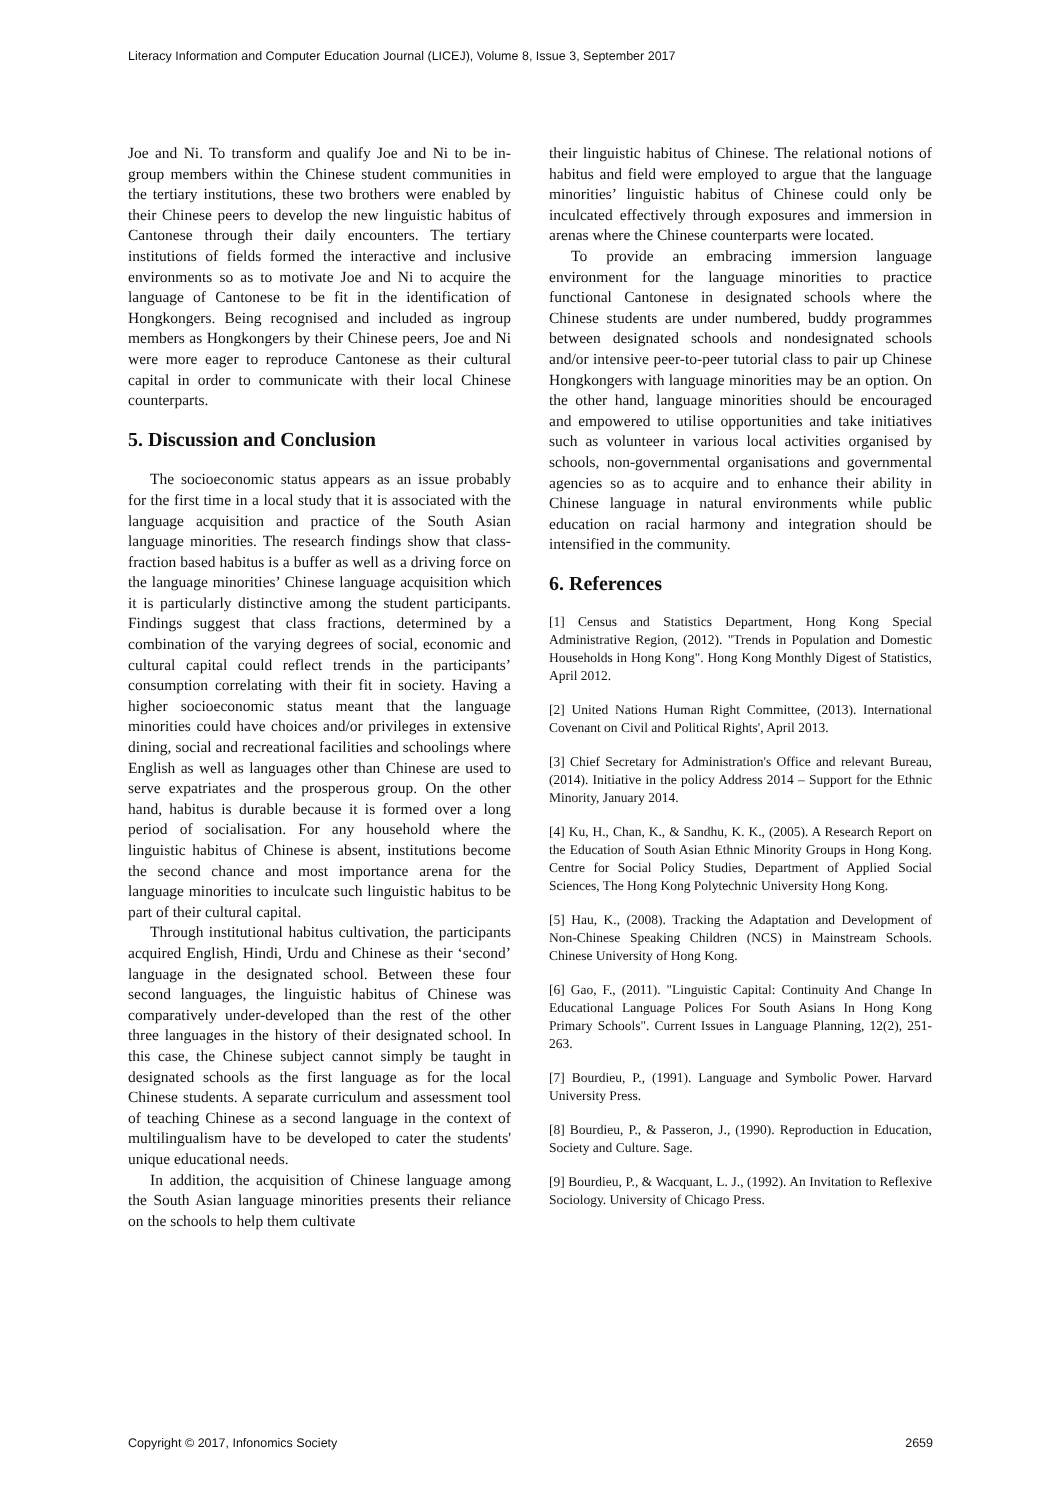Literacy Information and Computer Education Journal (LICEJ), Volume 8, Issue 3, September 2017
Joe and Ni. To transform and qualify Joe and Ni to be in-group members within the Chinese student communities in the tertiary institutions, these two brothers were enabled by their Chinese peers to develop the new linguistic habitus of Cantonese through their daily encounters. The tertiary institutions of fields formed the interactive and inclusive environments so as to motivate Joe and Ni to acquire the language of Cantonese to be fit in the identification of Hongkongers. Being recognised and included as ingroup members as Hongkongers by their Chinese peers, Joe and Ni were more eager to reproduce Cantonese as their cultural capital in order to communicate with their local Chinese counterparts.
5. Discussion and Conclusion
The socioeconomic status appears as an issue probably for the first time in a local study that it is associated with the language acquisition and practice of the South Asian language minorities. The research findings show that class-fraction based habitus is a buffer as well as a driving force on the language minorities’ Chinese language acquisition which it is particularly distinctive among the student participants. Findings suggest that class fractions, determined by a combination of the varying degrees of social, economic and cultural capital could reflect trends in the participants’ consumption correlating with their fit in society. Having a higher socioeconomic status meant that the language minorities could have choices and/or privileges in extensive dining, social and recreational facilities and schoolings where English as well as languages other than Chinese are used to serve expatriates and the prosperous group. On the other hand, habitus is durable because it is formed over a long period of socialisation. For any household where the linguistic habitus of Chinese is absent, institutions become the second chance and most importance arena for the language minorities to inculcate such linguistic habitus to be part of their cultural capital.
Through institutional habitus cultivation, the participants acquired English, Hindi, Urdu and Chinese as their ‘second’ language in the designated school. Between these four second languages, the linguistic habitus of Chinese was comparatively under-developed than the rest of the other three languages in the history of their designated school. In this case, the Chinese subject cannot simply be taught in designated schools as the first language as for the local Chinese students. A separate curriculum and assessment tool of teaching Chinese as a second language in the context of multilingualism have to be developed to cater the students' unique educational needs.
In addition, the acquisition of Chinese language among the South Asian language minorities presents their reliance on the schools to help them cultivate
their linguistic habitus of Chinese. The relational notions of habitus and field were employed to argue that the language minorities’ linguistic habitus of Chinese could only be inculcated effectively through exposures and immersion in arenas where the Chinese counterparts were located.
To provide an embracing immersion language environment for the language minorities to practice functional Cantonese in designated schools where the Chinese students are under numbered, buddy programmes between designated schools and nondesignated schools and/or intensive peer-to-peer tutorial class to pair up Chinese Hongkongers with language minorities may be an option. On the other hand, language minorities should be encouraged and empowered to utilise opportunities and take initiatives such as volunteer in various local activities organised by schools, non-governmental organisations and governmental agencies so as to acquire and to enhance their ability in Chinese language in natural environments while public education on racial harmony and integration should be intensified in the community.
6. References
[1] Census and Statistics Department, Hong Kong Special Administrative Region, (2012). "Trends in Population and Domestic Households in Hong Kong". Hong Kong Monthly Digest of Statistics, April 2012.
[2] United Nations Human Right Committee, (2013). International Covenant on Civil and Political Rights', April 2013.
[3] Chief Secretary for Administration's Office and relevant Bureau, (2014). Initiative in the policy Address 2014 – Support for the Ethnic Minority, January 2014.
[4] Ku, H., Chan, K., & Sandhu, K. K., (2005). A Research Report on the Education of South Asian Ethnic Minority Groups in Hong Kong. Centre for Social Policy Studies, Department of Applied Social Sciences, The Hong Kong Polytechnic University Hong Kong.
[5] Hau, K., (2008). Tracking the Adaptation and Development of Non-Chinese Speaking Children (NCS) in Mainstream Schools. Chinese University of Hong Kong.
[6] Gao, F., (2011). "Linguistic Capital: Continuity And Change In Educational Language Polices For South Asians In Hong Kong Primary Schools". Current Issues in Language Planning, 12(2), 251-263.
[7] Bourdieu, P., (1991). Language and Symbolic Power. Harvard University Press.
[8] Bourdieu, P., & Passeron, J., (1990). Reproduction in Education, Society and Culture. Sage.
[9] Bourdieu, P., & Wacquant, L. J., (1992). An Invitation to Reflexive Sociology. University of Chicago Press.
Copyright © 2017, Infonomics Society 2659